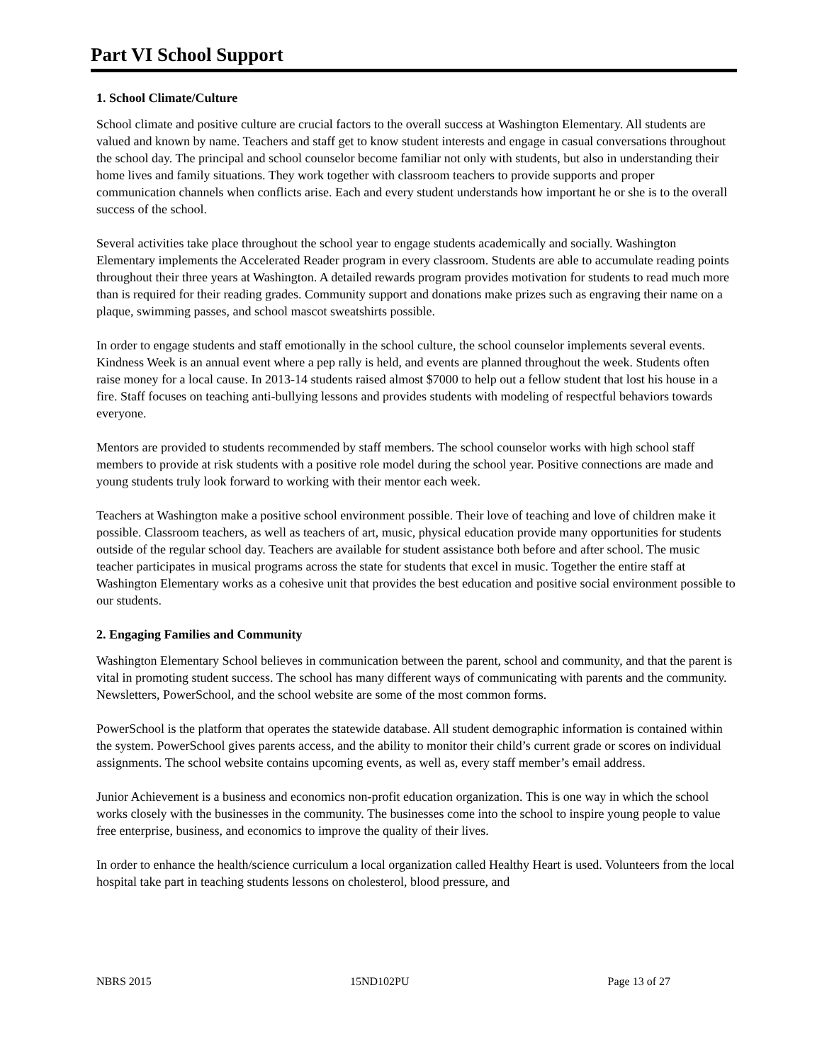Part VI School Support
1. School Climate/Culture
School climate and positive culture are crucial factors to the overall success at Washington Elementary. All students are valued and known by name. Teachers and staff get to know student interests and engage in casual conversations throughout the school day. The principal and school counselor become familiar not only with students, but also in understanding their home lives and family situations. They work together with classroom teachers to provide supports and proper communication channels when conflicts arise. Each and every student understands how important he or she is to the overall success of the school.
Several activities take place throughout the school year to engage students academically and socially. Washington Elementary implements the Accelerated Reader program in every classroom. Students are able to accumulate reading points throughout their three years at Washington. A detailed rewards program provides motivation for students to read much more than is required for their reading grades. Community support and donations make prizes such as engraving their name on a plaque, swimming passes, and school mascot sweatshirts possible.
In order to engage students and staff emotionally in the school culture, the school counselor implements several events. Kindness Week is an annual event where a pep rally is held, and events are planned throughout the week. Students often raise money for a local cause. In 2013-14 students raised almost $7000 to help out a fellow student that lost his house in a fire. Staff focuses on teaching anti-bullying lessons and provides students with modeling of respectful behaviors towards everyone.
Mentors are provided to students recommended by staff members. The school counselor works with high school staff members to provide at risk students with a positive role model during the school year. Positive connections are made and young students truly look forward to working with their mentor each week.
Teachers at Washington make a positive school environment possible. Their love of teaching and love of children make it possible. Classroom teachers, as well as teachers of art, music, physical education provide many opportunities for students outside of the regular school day. Teachers are available for student assistance both before and after school. The music teacher participates in musical programs across the state for students that excel in music. Together the entire staff at Washington Elementary works as a cohesive unit that provides the best education and positive social environment possible to our students.
2. Engaging Families and Community
Washington Elementary School believes in communication between the parent, school and community, and that the parent is vital in promoting student success. The school has many different ways of communicating with parents and the community. Newsletters, PowerSchool, and the school website are some of the most common forms.
PowerSchool is the platform that operates the statewide database. All student demographic information is contained within the system. PowerSchool gives parents access, and the ability to monitor their child’s current grade or scores on individual assignments. The school website contains upcoming events, as well as, every staff member’s email address.
Junior Achievement is a business and economics non-profit education organization. This is one way in which the school works closely with the businesses in the community. The businesses come into the school to inspire young people to value free enterprise, business, and economics to improve the quality of their lives.
In order to enhance the health/science curriculum a local organization called Healthy Heart is used. Volunteers from the local hospital take part in teaching students lessons on cholesterol, blood pressure, and
NBRS 2015 15ND102PU Page 13 of 27